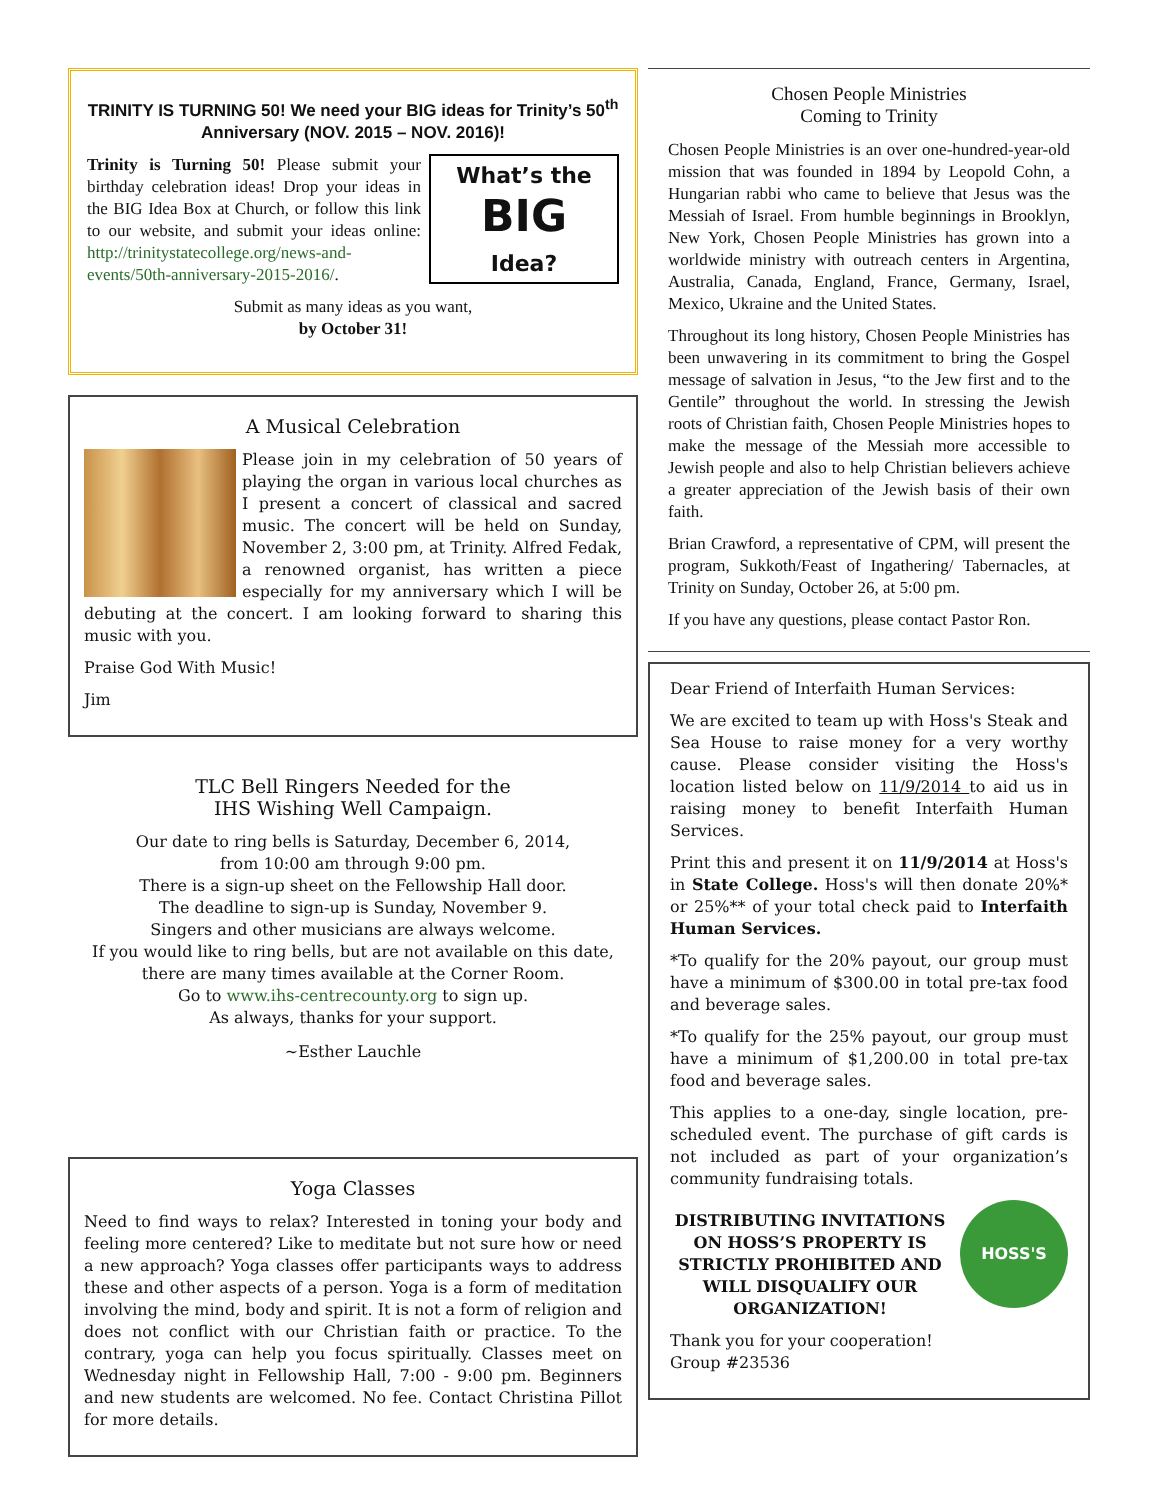TRINITY IS TURNING 50! We need your BIG ideas for Trinity’s 50<sup>th</sup> Anniversary (NOV. 2015 – NOV. 2016)!
What’s the
BIG
Idea?
Trinity is Turning 50! Please submit your birthday celebration ideas! Drop your ideas in the BIG Idea Box at Church, or follow this link to our website, and submit your ideas online: http://trinitystatecollege.org/news-and-events/50th-anniversary-2015-2016/.
Submit as many ideas as you want,
by October 31!
A Musical Celebration
Please join in my celebration of 50 years of playing the organ in various local churches as I present a concert of classical and sacred music. The concert will be held on Sunday, November 2, 3:00 pm, at Trinity. Alfred Fedak, a renowned organist, has written a piece especially for my anniversary which I will be debuting at the concert. I am looking forward to sharing this music with you.
Praise God With Music!
Jim
TLC Bell Ringers Needed for the
IHS Wishing Well Campaign.
Our date to ring bells is Saturday, December 6, 2014,
from 10:00 am through 9:00 pm.
There is a sign-up sheet on the Fellowship Hall door.
The deadline to sign-up is Sunday, November 9.
Singers and other musicians are always welcome.
If you would like to ring bells, but are not available on this date,
there are many times available at the Corner Room.
Go to www.ihs-centrecounty.org to sign up.
As always, thanks for your support.
~Esther Lauchle
Yoga Classes
Need to find ways to relax? Interested in toning your body and feeling more centered? Like to meditate but not sure how or need a new approach? Yoga classes offer participants ways to address these and other aspects of a person. Yoga is a form of meditation involving the mind, body and spirit. It is not a form of religion and does not conflict with our Christian faith or practice. To the contrary, yoga can help you focus spiritually. Classes meet on Wednesday night in Fellowship Hall, 7:00 - 9:00 pm. Beginners and new students are welcomed. No fee. Contact Christina Pillot for more details.
Chosen People Ministries
Coming to Trinity
Chosen People Ministries is an over one-hundred-year-old mission that was founded in 1894 by Leopold Cohn, a Hungarian rabbi who came to believe that Jesus was the Messiah of Israel. From humble beginnings in Brooklyn, New York, Chosen People Ministries has grown into a worldwide ministry with outreach centers in Argentina, Australia, Canada, England, France, Germany, Israel, Mexico, Ukraine and the United States.
Throughout its long history, Chosen People Ministries has been unwavering in its commitment to bring the Gospel message of salvation in Jesus, “to the Jew first and to the Gentile” throughout the world. In stressing the Jewish roots of Christian faith, Chosen People Ministries hopes to make the message of the Messiah more accessible to Jewish people and also to help Christian believers achieve a greater appreciation of the Jewish basis of their own faith.
Brian Crawford, a representative of CPM, will present the program, Sukkoth/Feast of Ingathering/ Tabernacles, at Trinity on Sunday, October 26, at 5:00 pm.
If you have any questions, please contact Pastor Ron.
Dear Friend of Interfaith Human Services:
We are excited to team up with Hoss's Steak and Sea House to raise money for a very worthy cause. Please consider visiting the Hoss's location listed below on 11/9/2014 to aid us in raising money to benefit Interfaith Human Services.
Print this and present it on 11/9/2014 at Hoss's in State College. Hoss's will then donate 20%* or 25%** of your total check paid to Interfaith Human Services.
*To qualify for the 20% payout, our group must have a minimum of $300.00 in total pre-tax food and beverage sales.
*To qualify for the 25% payout, our group must have a minimum of $1,200.00 in total pre-tax food and beverage sales.
This applies to a one-day, single location, pre-scheduled event. The purchase of gift cards is not included as part of your organization’s community fundraising totals.
HOSS'S
DISTRIBUTING INVITATIONS ON HOSS’S PROPERTY IS STRICTLY PROHIBITED AND WILL DISQUALIFY OUR ORGANIZATION!
Thank you for your cooperation!
Group #23536